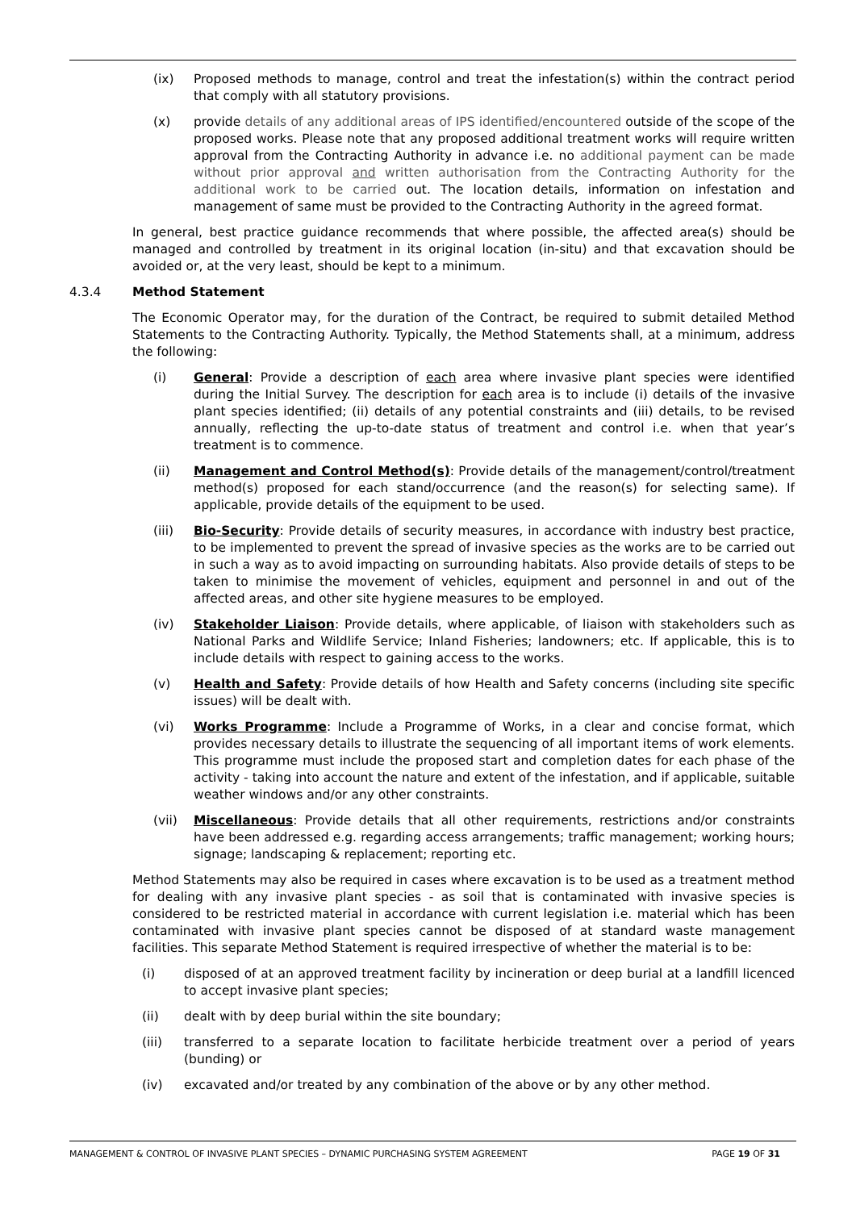(ix) Proposed methods to manage, control and treat the infestation(s) within the contract period that comply with all statutory provisions.
(x) provide details of any additional areas of IPS identified/encountered outside of the scope of the proposed works. Please note that any proposed additional treatment works will require written approval from the Contracting Authority in advance i.e. no additional payment can be made without prior approval and written authorisation from the Contracting Authority for the additional work to be carried out. The location details, information on infestation and management of same must be provided to the Contracting Authority in the agreed format.
In general, best practice guidance recommends that where possible, the affected area(s) should be managed and controlled by treatment in its original location (in-situ) and that excavation should be avoided or, at the very least, should be kept to a minimum.
4.3.4 Method Statement
The Economic Operator may, for the duration of the Contract, be required to submit detailed Method Statements to the Contracting Authority. Typically, the Method Statements shall, at a minimum, address the following:
(i) General: Provide a description of each area where invasive plant species were identified during the Initial Survey. The description for each area is to include (i) details of the invasive plant species identified; (ii) details of any potential constraints and (iii) details, to be revised annually, reflecting the up-to-date status of treatment and control i.e. when that year’s treatment is to commence.
(ii) Management and Control Method(s): Provide details of the management/control/treatment method(s) proposed for each stand/occurrence (and the reason(s) for selecting same). If applicable, provide details of the equipment to be used.
(iii) Bio-Security: Provide details of security measures, in accordance with industry best practice, to be implemented to prevent the spread of invasive species as the works are to be carried out in such a way as to avoid impacting on surrounding habitats. Also provide details of steps to be taken to minimise the movement of vehicles, equipment and personnel in and out of the affected areas, and other site hygiene measures to be employed.
(iv) Stakeholder Liaison: Provide details, where applicable, of liaison with stakeholders such as National Parks and Wildlife Service; Inland Fisheries; landowners; etc. If applicable, this is to include details with respect to gaining access to the works.
(v) Health and Safety: Provide details of how Health and Safety concerns (including site specific issues) will be dealt with.
(vi) Works Programme: Include a Programme of Works, in a clear and concise format, which provides necessary details to illustrate the sequencing of all important items of work elements. This programme must include the proposed start and completion dates for each phase of the activity - taking into account the nature and extent of the infestation, and if applicable, suitable weather windows and/or any other constraints.
(vii) Miscellaneous: Provide details that all other requirements, restrictions and/or constraints have been addressed e.g. regarding access arrangements; traffic management; working hours; signage; landscaping & replacement; reporting etc.
Method Statements may also be required in cases where excavation is to be used as a treatment method for dealing with any invasive plant species - as soil that is contaminated with invasive species is considered to be restricted material in accordance with current legislation i.e. material which has been contaminated with invasive plant species cannot be disposed of at standard waste management facilities. This separate Method Statement is required irrespective of whether the material is to be:
(i) disposed of at an approved treatment facility by incineration or deep burial at a landfill licenced to accept invasive plant species;
(ii) dealt with by deep burial within the site boundary;
(iii) transferred to a separate location to facilitate herbicide treatment over a period of years (bunding) or
(iv) excavated and/or treated by any combination of the above or by any other method.
MANAGEMENT & CONTROL OF INVASIVE PLANT SPECIES – DYNAMIC PURCHASING SYSTEM AGREEMENT PAGE 19 OF 31